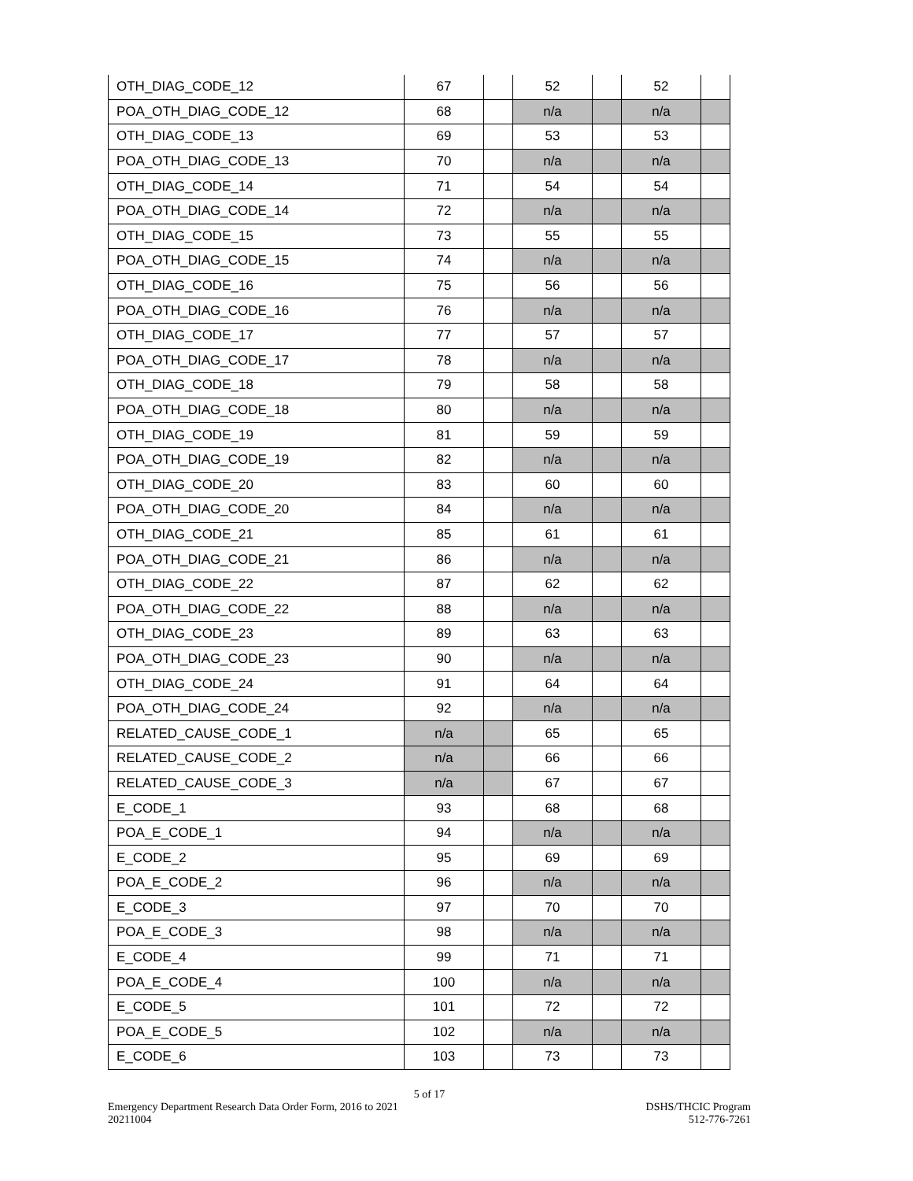| OTH_DIAG_CODE_12 | 67 | | 52 | | 52 | |
| POA_OTH_DIAG_CODE_12 | 68 | | n/a | | n/a | |
| OTH_DIAG_CODE_13 | 69 | | 53 | | 53 | |
| POA_OTH_DIAG_CODE_13 | 70 | | n/a | | n/a | |
| OTH_DIAG_CODE_14 | 71 | | 54 | | 54 | |
| POA_OTH_DIAG_CODE_14 | 72 | | n/a | | n/a | |
| OTH_DIAG_CODE_15 | 73 | | 55 | | 55 | |
| POA_OTH_DIAG_CODE_15 | 74 | | n/a | | n/a | |
| OTH_DIAG_CODE_16 | 75 | | 56 | | 56 | |
| POA_OTH_DIAG_CODE_16 | 76 | | n/a | | n/a | |
| OTH_DIAG_CODE_17 | 77 | | 57 | | 57 | |
| POA_OTH_DIAG_CODE_17 | 78 | | n/a | | n/a | |
| OTH_DIAG_CODE_18 | 79 | | 58 | | 58 | |
| POA_OTH_DIAG_CODE_18 | 80 | | n/a | | n/a | |
| OTH_DIAG_CODE_19 | 81 | | 59 | | 59 | |
| POA_OTH_DIAG_CODE_19 | 82 | | n/a | | n/a | |
| OTH_DIAG_CODE_20 | 83 | | 60 | | 60 | |
| POA_OTH_DIAG_CODE_20 | 84 | | n/a | | n/a | |
| OTH_DIAG_CODE_21 | 85 | | 61 | | 61 | |
| POA_OTH_DIAG_CODE_21 | 86 | | n/a | | n/a | |
| OTH_DIAG_CODE_22 | 87 | | 62 | | 62 | |
| POA_OTH_DIAG_CODE_22 | 88 | | n/a | | n/a | |
| OTH_DIAG_CODE_23 | 89 | | 63 | | 63 | |
| POA_OTH_DIAG_CODE_23 | 90 | | n/a | | n/a | |
| OTH_DIAG_CODE_24 | 91 | | 64 | | 64 | |
| POA_OTH_DIAG_CODE_24 | 92 | | n/a | | n/a | |
| RELATED_CAUSE_CODE_1 | n/a | | 65 | | 65 | |
| RELATED_CAUSE_CODE_2 | n/a | | 66 | | 66 | |
| RELATED_CAUSE_CODE_3 | n/a | | 67 | | 67 | |
| E_CODE_1 | 93 | | 68 | | 68 | |
| POA_E_CODE_1 | 94 | | n/a | | n/a | |
| E_CODE_2 | 95 | | 69 | | 69 | |
| POA_E_CODE_2 | 96 | | n/a | | n/a | |
| E_CODE_3 | 97 | | 70 | | 70 | |
| POA_E_CODE_3 | 98 | | n/a | | n/a | |
| E_CODE_4 | 99 | | 71 | | 71 | |
| POA_E_CODE_4 | 100 | | n/a | | n/a | |
| E_CODE_5 | 101 | | 72 | | 72 | |
| POA_E_CODE_5 | 102 | | n/a | | n/a | |
| E_CODE_6 | 103 | | 73 | | 73 | |
5 of 17
Emergency Department Research Data Order Form, 2016 to 2021
20211004
DSHS/THCIC Program
512-776-7261